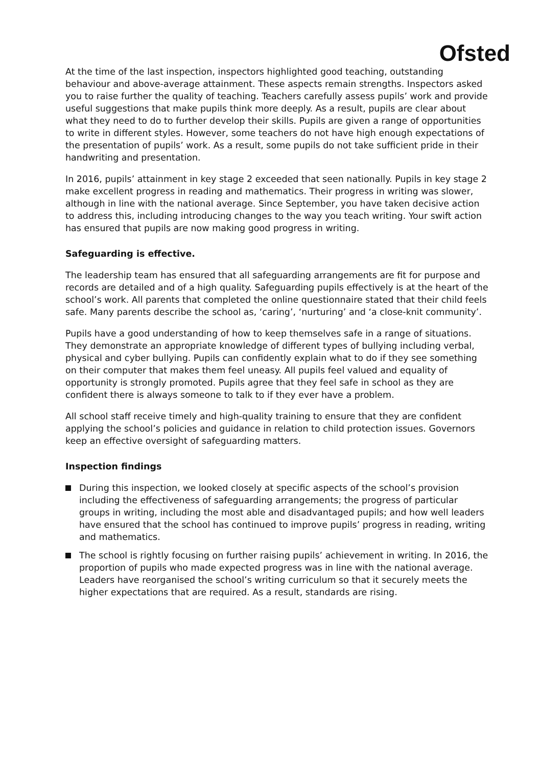Ofsted
At the time of the last inspection, inspectors highlighted good teaching, outstanding behaviour and above-average attainment. These aspects remain strengths. Inspectors asked you to raise further the quality of teaching. Teachers carefully assess pupils’ work and provide useful suggestions that make pupils think more deeply. As a result, pupils are clear about what they need to do to further develop their skills. Pupils are given a range of opportunities to write in different styles. However, some teachers do not have high enough expectations of the presentation of pupils’ work. As a result, some pupils do not take sufficient pride in their handwriting and presentation.
In 2016, pupils’ attainment in key stage 2 exceeded that seen nationally. Pupils in key stage 2 make excellent progress in reading and mathematics. Their progress in writing was slower, although in line with the national average. Since September, you have taken decisive action to address this, including introducing changes to the way you teach writing. Your swift action has ensured that pupils are now making good progress in writing.
Safeguarding is effective.
The leadership team has ensured that all safeguarding arrangements are fit for purpose and records are detailed and of a high quality. Safeguarding pupils effectively is at the heart of the school’s work. All parents that completed the online questionnaire stated that their child feels safe. Many parents describe the school as, ‘caring’, ‘nurturing’ and ‘a close-knit community’.
Pupils have a good understanding of how to keep themselves safe in a range of situations. They demonstrate an appropriate knowledge of different types of bullying including verbal, physical and cyber bullying. Pupils can confidently explain what to do if they see something on their computer that makes them feel uneasy. All pupils feel valued and equality of opportunity is strongly promoted. Pupils agree that they feel safe in school as they are confident there is always someone to talk to if they ever have a problem.
All school staff receive timely and high-quality training to ensure that they are confident applying the school’s policies and guidance in relation to child protection issues. Governors keep an effective oversight of safeguarding matters.
Inspection findings
During this inspection, we looked closely at specific aspects of the school’s provision including the effectiveness of safeguarding arrangements; the progress of particular groups in writing, including the most able and disadvantaged pupils; and how well leaders have ensured that the school has continued to improve pupils’ progress in reading, writing and mathematics.
The school is rightly focusing on further raising pupils’ achievement in writing. In 2016, the proportion of pupils who made expected progress was in line with the national average. Leaders have reorganised the school’s writing curriculum so that it securely meets the higher expectations that are required. As a result, standards are rising.